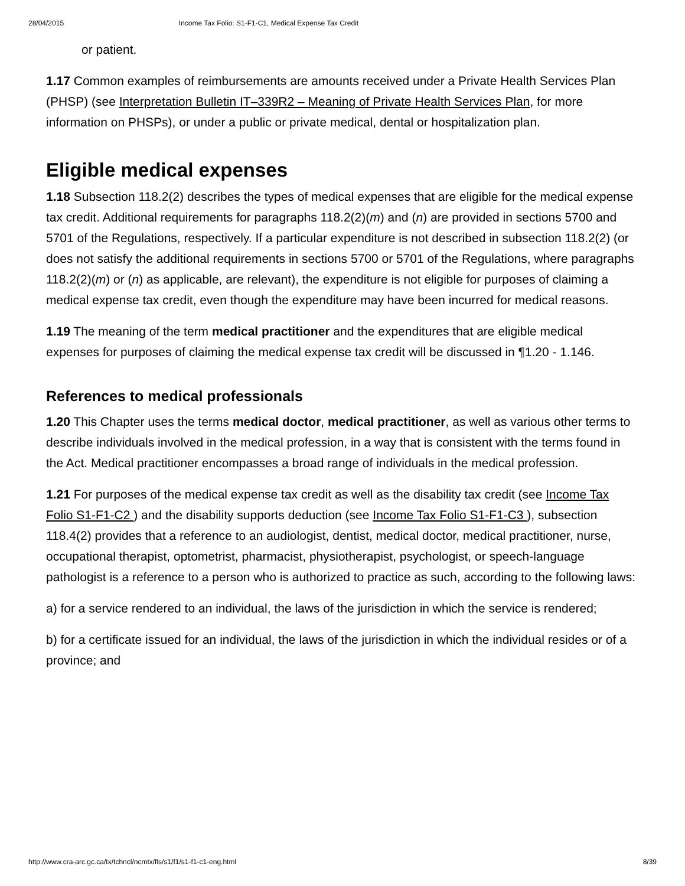28/04/2015 Income Tax Folio: S1-F1-C1, Medical Expense Tax Credit
or patient.
1.17 Common examples of reimbursements are amounts received under a Private Health Services Plan (PHSP) (see Interpretation Bulletin IT–339R2 – Meaning of Private Health Services Plan, for more information on PHSPs), or under a public or private medical, dental or hospitalization plan.
Eligible medical expenses
1.18 Subsection 118.2(2) describes the types of medical expenses that are eligible for the medical expense tax credit. Additional requirements for paragraphs 118.2(2)(m) and (n) are provided in sections 5700 and 5701 of the Regulations, respectively. If a particular expenditure is not described in subsection 118.2(2) (or does not satisfy the additional requirements in sections 5700 or 5701 of the Regulations, where paragraphs 118.2(2)(m) or (n) as applicable, are relevant), the expenditure is not eligible for purposes of claiming a medical expense tax credit, even though the expenditure may have been incurred for medical reasons.
1.19 The meaning of the term medical practitioner and the expenditures that are eligible medical expenses for purposes of claiming the medical expense tax credit will be discussed in ¶1.20 - 1.146.
References to medical professionals
1.20 This Chapter uses the terms medical doctor, medical practitioner, as well as various other terms to describe individuals involved in the medical profession, in a way that is consistent with the terms found in the Act. Medical practitioner encompasses a broad range of individuals in the medical profession.
1.21 For purposes of the medical expense tax credit as well as the disability tax credit (see Income Tax Folio S1-F1-C2 ) and the disability supports deduction (see Income Tax Folio S1-F1-C3 ), subsection 118.4(2) provides that a reference to an audiologist, dentist, medical doctor, medical practitioner, nurse, occupational therapist, optometrist, pharmacist, physiotherapist, psychologist, or speech-language pathologist is a reference to a person who is authorized to practice as such, according to the following laws:
a) for a service rendered to an individual, the laws of the jurisdiction in which the service is rendered;
b) for a certificate issued for an individual, the laws of the jurisdiction in which the individual resides or of a province; and
http://www.cra-arc.gc.ca/tx/tchncl/ncmtx/fls/s1/f1/s1-f1-c1-eng.html 8/39